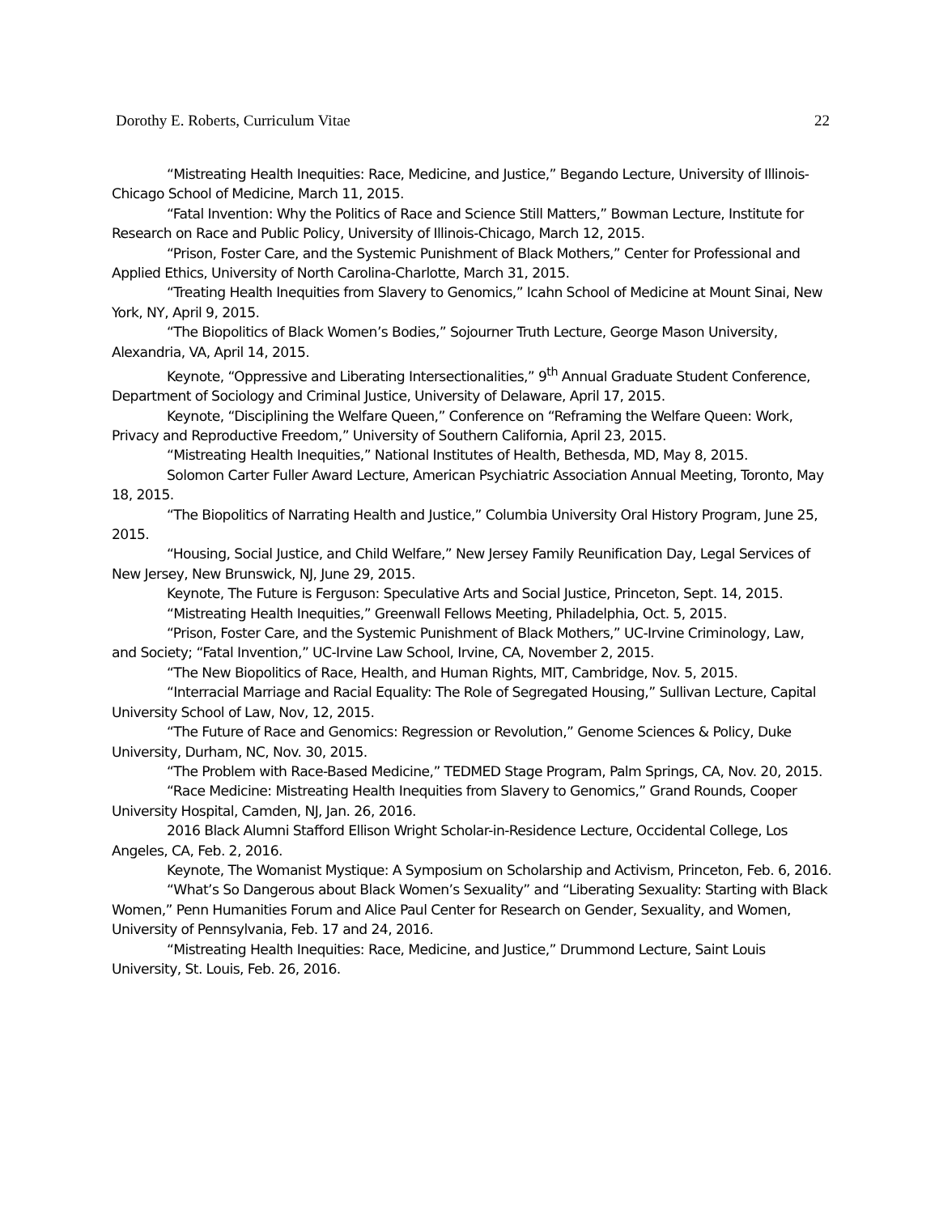Dorothy E. Roberts, Curriculum Vitae 22
“Mistreating Health Inequities: Race, Medicine, and Justice,” Begando Lecture, University of Illinois-Chicago School of Medicine, March 11, 2015.
“Fatal Invention: Why the Politics of Race and Science Still Matters,” Bowman Lecture, Institute for Research on Race and Public Policy, University of Illinois-Chicago, March 12, 2015.
“Prison, Foster Care, and the Systemic Punishment of Black Mothers,” Center for Professional and Applied Ethics, University of North Carolina-Charlotte, March 31, 2015.
“Treating Health Inequities from Slavery to Genomics,” Icahn School of Medicine at Mount Sinai, New York, NY, April 9, 2015.
“The Biopolitics of Black Women’s Bodies,” Sojourner Truth Lecture, George Mason University, Alexandria, VA, April 14, 2015.
Keynote, “Oppressive and Liberating Intersectionalities,” 9<sup>th</sup> Annual Graduate Student Conference, Department of Sociology and Criminal Justice, University of Delaware, April 17, 2015.
Keynote, “Disciplining the Welfare Queen,” Conference on “Reframing the Welfare Queen: Work, Privacy and Reproductive Freedom,” University of Southern California, April 23, 2015.
“Mistreating Health Inequities,” National Institutes of Health, Bethesda, MD, May 8, 2015.
Solomon Carter Fuller Award Lecture, American Psychiatric Association Annual Meeting, Toronto, May 18, 2015.
“The Biopolitics of Narrating Health and Justice,” Columbia University Oral History Program, June 25, 2015.
“Housing, Social Justice, and Child Welfare,” New Jersey Family Reunification Day, Legal Services of New Jersey, New Brunswick, NJ, June 29, 2015.
Keynote, The Future is Ferguson: Speculative Arts and Social Justice, Princeton, Sept. 14, 2015.
“Mistreating Health Inequities,” Greenwall Fellows Meeting, Philadelphia, Oct. 5, 2015.
“Prison, Foster Care, and the Systemic Punishment of Black Mothers,” UC-Irvine Criminology, Law, and Society; “Fatal Invention,” UC-Irvine Law School, Irvine, CA, November 2, 2015.
“The New Biopolitics of Race, Health, and Human Rights, MIT, Cambridge, Nov. 5, 2015.
“Interracial Marriage and Racial Equality: The Role of Segregated Housing,” Sullivan Lecture, Capital University School of Law, Nov, 12, 2015.
“The Future of Race and Genomics: Regression or Revolution,” Genome Sciences & Policy, Duke University, Durham, NC, Nov. 30, 2015.
“The Problem with Race-Based Medicine,” TEDMED Stage Program, Palm Springs, CA, Nov. 20, 2015.
“Race Medicine: Mistreating Health Inequities from Slavery to Genomics,” Grand Rounds, Cooper University Hospital, Camden, NJ, Jan. 26, 2016.
2016 Black Alumni Stafford Ellison Wright Scholar-in-Residence Lecture, Occidental College, Los Angeles, CA, Feb. 2, 2016.
Keynote, The Womanist Mystique: A Symposium on Scholarship and Activism, Princeton, Feb. 6, 2016.
“What’s So Dangerous about Black Women’s Sexuality” and “Liberating Sexuality: Starting with Black Women,” Penn Humanities Forum and Alice Paul Center for Research on Gender, Sexuality, and Women, University of Pennsylvania, Feb. 17 and 24, 2016.
“Mistreating Health Inequities: Race, Medicine, and Justice,” Drummond Lecture, Saint Louis University, St. Louis, Feb. 26, 2016.